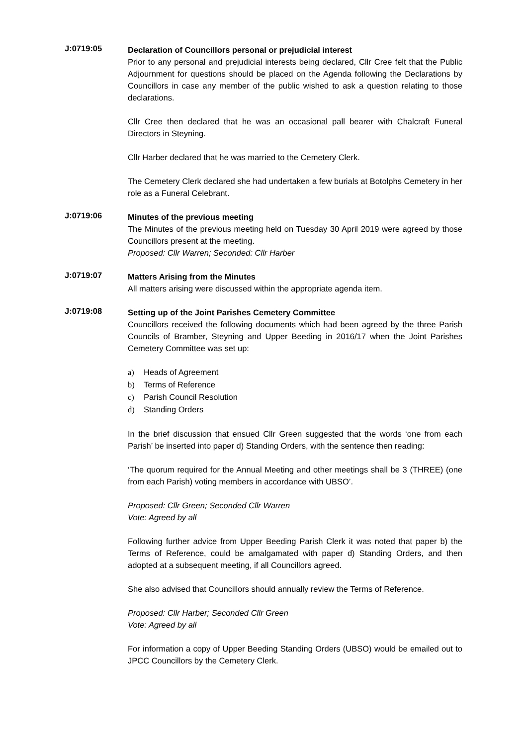J:0719:05
Declaration of Councillors personal or prejudicial interest
Prior to any personal and prejudicial interests being declared, Cllr Cree felt that the Public Adjournment for questions should be placed on the Agenda following the Declarations by Councillors in case any member of the public wished to ask a question relating to those declarations.
Cllr Cree then declared that he was an occasional pall bearer with Chalcraft Funeral Directors in Steyning.
Cllr Harber declared that he was married to the Cemetery Clerk.
The Cemetery Clerk declared she had undertaken a few burials at Botolphs Cemetery in her role as a Funeral Celebrant.
J:0719:06
Minutes of the previous meeting
The Minutes of the previous meeting held on Tuesday 30 April 2019 were agreed by those Councillors present at the meeting.
Proposed: Cllr Warren; Seconded: Cllr Harber
J:0719:07
Matters Arising from the Minutes
All matters arising were discussed within the appropriate agenda item.
J:0719:08
Setting up of the Joint Parishes Cemetery Committee
Councillors received the following documents which had been agreed by the three Parish Councils of Bramber, Steyning and Upper Beeding in 2016/17 when the Joint Parishes Cemetery Committee was set up:
a) Heads of Agreement
b) Terms of Reference
c) Parish Council Resolution
d) Standing Orders
In the brief discussion that ensued Cllr Green suggested that the words ‘one from each Parish’ be inserted into paper d) Standing Orders, with the sentence then reading:
‘The quorum required for the Annual Meeting and other meetings shall be 3 (THREE) (one from each Parish) voting members in accordance with UBSO’.
Proposed: Cllr Green; Seconded Cllr Warren
Vote: Agreed by all
Following further advice from Upper Beeding Parish Clerk it was noted that paper b) the Terms of Reference, could be amalgamated with paper d) Standing Orders, and then adopted at a subsequent meeting, if all Councillors agreed.
She also advised that Councillors should annually review the Terms of Reference.
Proposed: Cllr Harber; Seconded Cllr Green
Vote: Agreed by all
For information a copy of Upper Beeding Standing Orders (UBSO) would be emailed out to JPCC Councillors by the Cemetery Clerk.